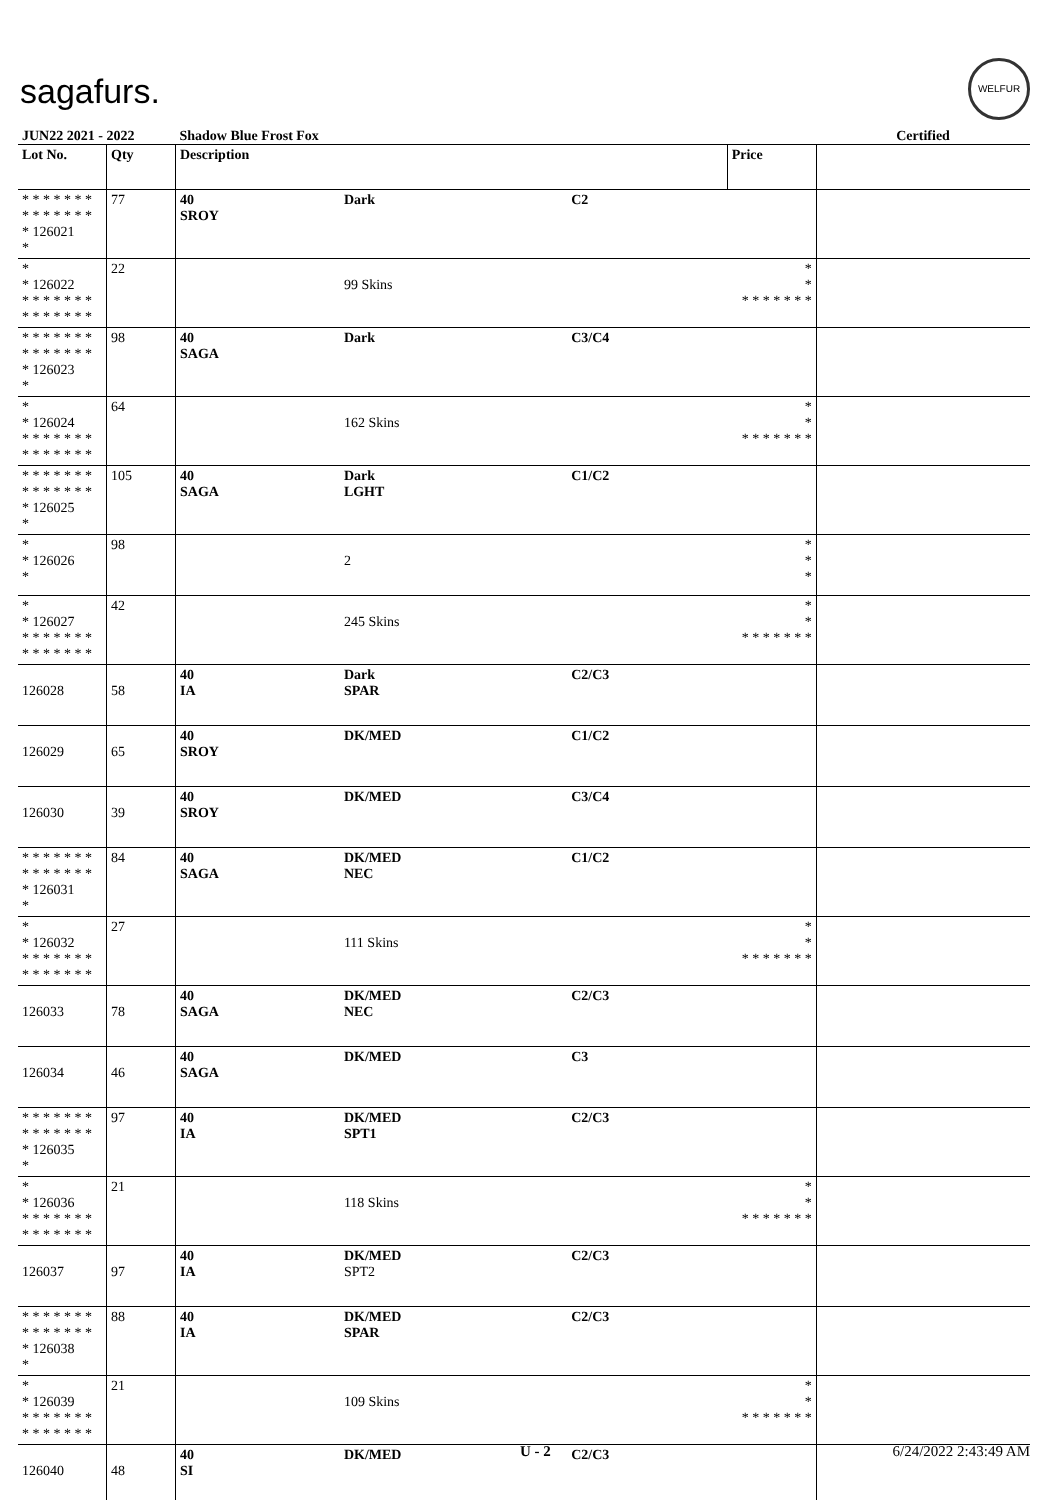sagafurs.
WELFUR
| JUN22 2021 - 2022 | | Shadow Blue Frost Fox | | | | Certified |
| Lot No. | Qty | Description | | | Price | |
| * * * * * * * * * * * * * * * 126021 * | 77 | 40 SROY | Dark | C2 | | |
| * * 126022 * * * * * * * * * * * * * * | 22 | | 99 Skins | | * * * * * * * * * | |
| * * * * * * * * * * * * * * * 126023 * | 98 | 40 SAGA | Dark | C3/C4 | | |
| * * 126024 * * * * * * * * * * * * * * | 64 | | 162 Skins | | * * * * * * * * * | |
| * * * * * * * * * * * * * * * 126025 * | 105 | 40 SAGA | Dark LGHT | C1/C2 | | |
| * * 126026 * | 98 | | 2 | | * * * | |
| * * 126027 * * * * * * * * * * * * * * | 42 | | 245 Skins | | * * * * * * * * * | |
| 126028 | 58 | 40 IA | Dark SPAR | C2/C3 | | |
| 126029 | 65 | 40 SROY | DK/MED | C1/C2 | | |
| 126030 | 39 | 40 SROY | DK/MED | C3/C4 | | |
| * * * * * * * * * * * * * * * 126031 * | 84 | 40 SAGA | DK/MED NEC | C1/C2 | | |
| * * 126032 * * * * * * * * * * * * * * | 27 | | 111 Skins | | * * * * * * * * * | |
| 126033 | 78 | 40 SAGA | DK/MED NEC | C2/C3 | | |
| 126034 | 46 | 40 SAGA | DK/MED | C3 | | |
| * * * * * * * * * * * * * * * 126035 * | 97 | 40 IA | DK/MED SPT1 | C2/C3 | | |
| * * 126036 * * * * * * * * * * * * * * | 21 | | 118 Skins | | * * * * * * * * * | |
| 126037 | 97 | 40 IA | DK/MED SPT2 | C2/C3 | | |
| * * * * * * * * * * * * * * * 126038 * | 88 | 40 IA | DK/MED SPAR | C2/C3 | | |
| * * 126039 * * * * * * * * * * * * * * | 21 | | 109 Skins | | * * * * * * * * * | |
| 126040 | 48 | 40 SI | DK/MED | C2/C3 | | |
U - 2 6/24/2022 2:43:49 AM